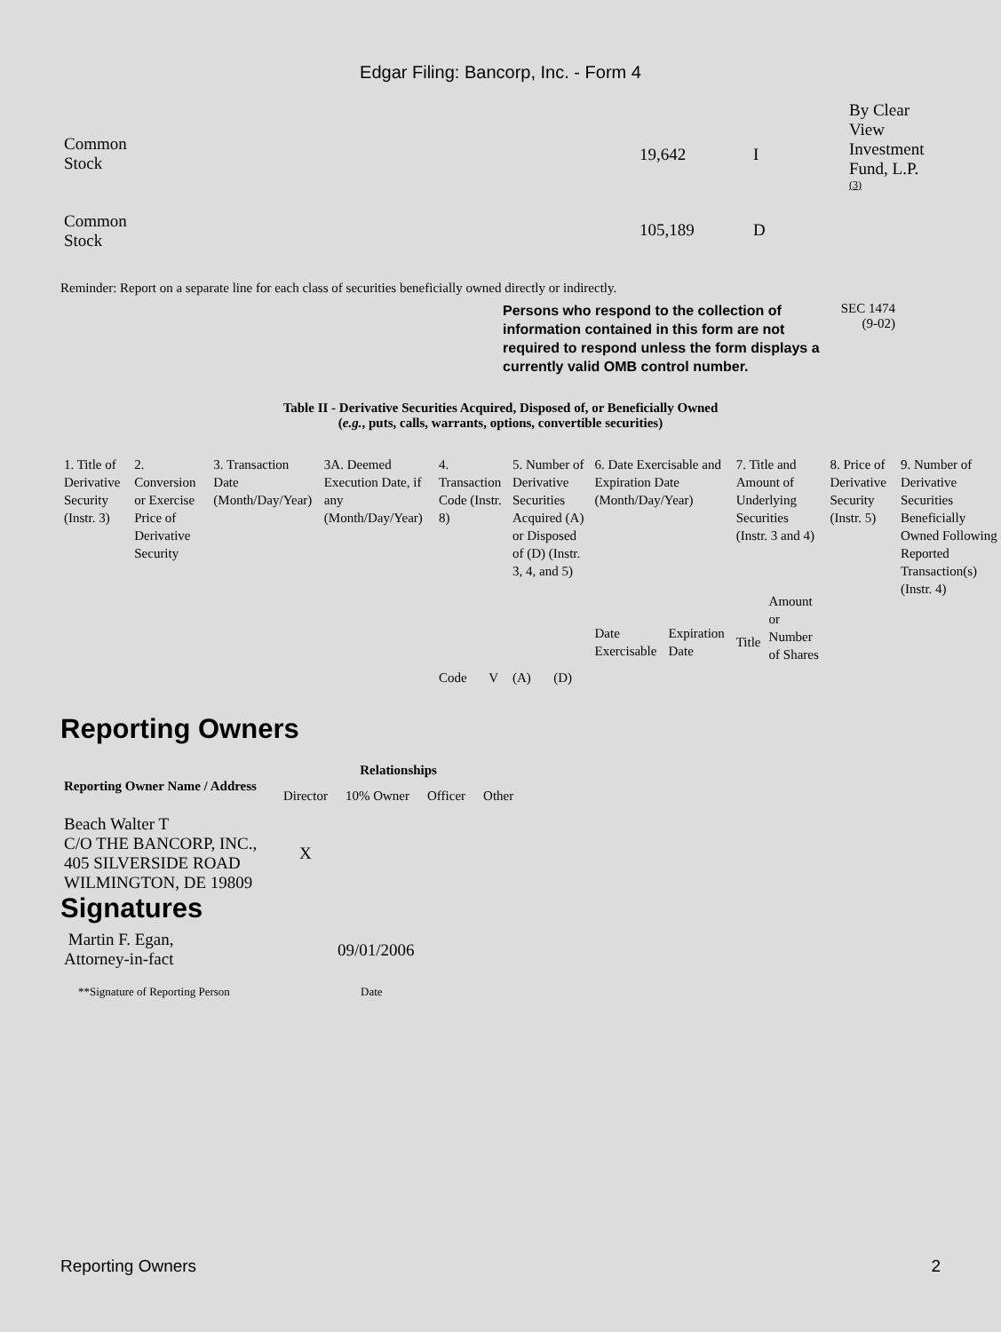Edgar Filing: Bancorp, Inc. - Form 4
| Common Stock | 19,642 | I | By Clear View Investment Fund, L.P. <sup>(3)</sup> |
| Common Stock | 105,189 | D | |
Reminder: Report on a separate line for each class of securities beneficially owned directly or indirectly.
Persons who respond to the collection of information contained in this form are not required to respond unless the form displays a currently valid OMB control number.
SEC 1474
(9-02)
Table II - Derivative Securities Acquired, Disposed of, or Beneficially Owned
(e.g., puts, calls, warrants, options, convertible securities)
| 1. Title of Derivative Security (Instr. 3) | 2. Conversion or Exercise Price of Derivative Security | 3. Transaction Date (Month/Day/Year) | 3A. Deemed Execution Date, if any (Month/Day/Year) | 4. Transaction Code (Instr. 8) | | 5. Number of Derivative Securities Acquired (A) or Disposed of (D) (Instr. 3, 4, and 5) | | 6. Date Exercisable and Expiration Date (Month/Day/Year) | | 7. Title and Amount of Underlying Securities (Instr. 3 and 4) | | 8. Price of Derivative Security (Instr. 5) | 9. Number of Derivative Securities Beneficially Owned Following Reported Transaction(s) (Instr. 4) |
| | | | | Code | V | (A) | (D) | Date Exercisable | Expiration Date | Title | Amount or Number of Shares | | |
Reporting Owners
| Reporting Owner Name / Address | Relationships | | | |
| --- | --- | --- | --- | --- |
| | Director | 10% Owner | Officer | Other |
| Beach Walter T C/O THE BANCORP, INC., 405 SILVERSIDE ROAD WILMINGTON, DE 19809 | X | | | |
Signatures
| Martin F. Egan, Attorney-in-fact | 09/01/2006 |
| **Signature of Reporting Person | Date |
Reporting Owners 2